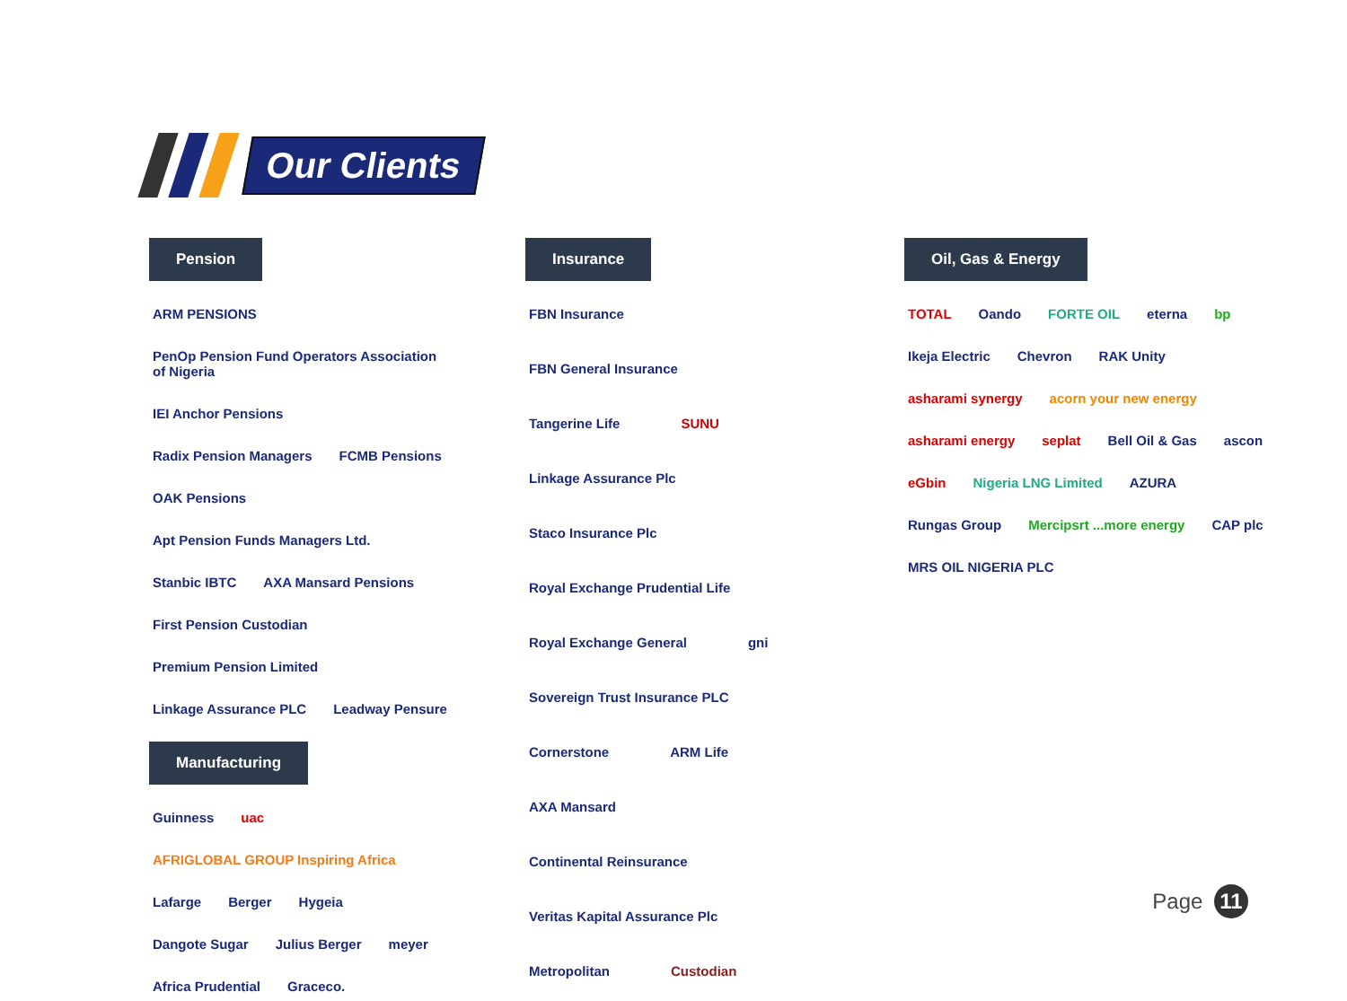Our Clients
Pension
ARM PENSIONS PenOp Pension Fund Operators Association of Nigeria IEI Anchor Pensions Radix Pension Managers FCMB Pensions OAK Pensions Apt Pension Funds Managers Ltd. Stanbic IBTC AXA Mansard Pensions First Pension Custodian Premium Pension Limited Linkage Assurance PLC Leadway Pensure
Manufacturing
Guinness uac AFRIGLOBAL GROUP Inspiring Africa Lafarge Berger Hygeia Dangote Sugar Julius Berger meyer Africa Prudential Graceco.
Insurance
FBN Insurance FBN General Insurance Tangerine Life SUNU Linkage Assurance Plc Staco Insurance Plc Royal Exchange Prudential Life Royal Exchange General gni Sovereign Trust Insurance PLC Cornerstone ARM Life AXA Mansard Continental Reinsurance Veritas Kapital Assurance Plc Metropolitan Custodian
Oil, Gas & Energy
TOTAL Oando FORTE OIL eterna bp Ikeja Electric Chevron RAK Unity asharami synergy acorn your new energy asharami energy seplat Bell Oil & Gas ascon eGbin Nigeria LNG Limited AZURA Rungas Group Mercipsrt ...more energy CAP plc MRS OIL NIGERIA PLC
Page 11